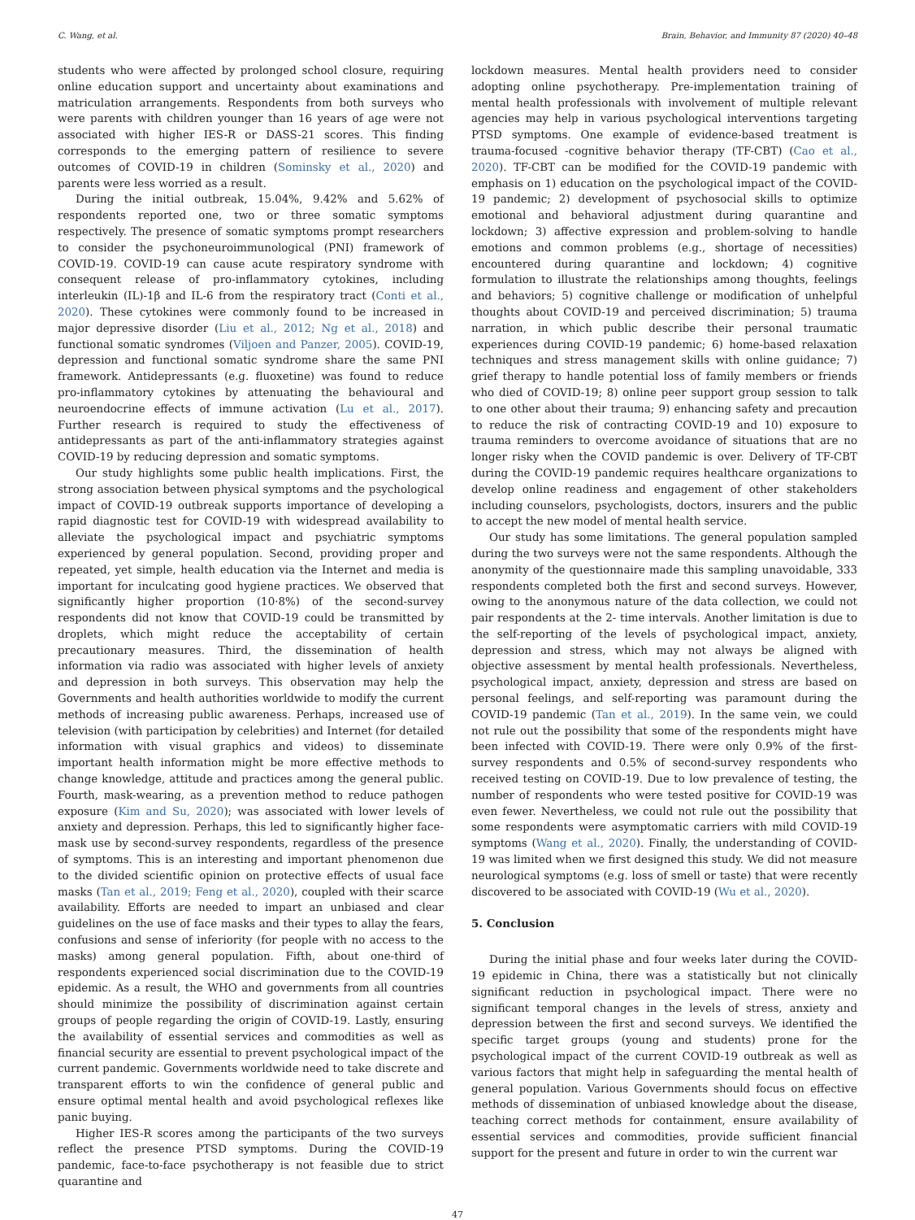C. Wang, et al. Brain, Behavior, and Immunity 87 (2020) 40–48
students who were affected by prolonged school closure, requiring online education support and uncertainty about examinations and matriculation arrangements. Respondents from both surveys who were parents with children younger than 16 years of age were not associated with higher IES-R or DASS-21 scores. This finding corresponds to the emerging pattern of resilience to severe outcomes of COVID-19 in children (Sominsky et al., 2020) and parents were less worried as a result.
During the initial outbreak, 15.04%, 9.42% and 5.62% of respondents reported one, two or three somatic symptoms respectively. The presence of somatic symptoms prompt researchers to consider the psychoneuroimmunological (PNI) framework of COVID-19. COVID-19 can cause acute respiratory syndrome with consequent release of pro-inflammatory cytokines, including interleukin (IL)-1β and IL-6 from the respiratory tract (Conti et al., 2020). These cytokines were commonly found to be increased in major depressive disorder (Liu et al., 2012; Ng et al., 2018) and functional somatic syndromes (Viljoen and Panzer, 2005). COVID-19, depression and functional somatic syndrome share the same PNI framework. Antidepressants (e.g. fluoxetine) was found to reduce pro-inflammatory cytokines by attenuating the behavioural and neuroendocrine effects of immune activation (Lu et al., 2017). Further research is required to study the effectiveness of antidepressants as part of the anti-inflammatory strategies against COVID-19 by reducing depression and somatic symptoms.
Our study highlights some public health implications. First, the strong association between physical symptoms and the psychological impact of COVID-19 outbreak supports importance of developing a rapid diagnostic test for COVID-19 with widespread availability to alleviate the psychological impact and psychiatric symptoms experienced by general population. Second, providing proper and repeated, yet simple, health education via the Internet and media is important for inculcating good hygiene practices. We observed that significantly higher proportion (10·8%) of the second-survey respondents did not know that COVID-19 could be transmitted by droplets, which might reduce the acceptability of certain precautionary measures. Third, the dissemination of health information via radio was associated with higher levels of anxiety and depression in both surveys. This observation may help the Governments and health authorities worldwide to modify the current methods of increasing public awareness. Perhaps, increased use of television (with participation by celebrities) and Internet (for detailed information with visual graphics and videos) to disseminate important health information might be more effective methods to change knowledge, attitude and practices among the general public. Fourth, mask-wearing, as a prevention method to reduce pathogen exposure (Kim and Su, 2020); was associated with lower levels of anxiety and depression. Perhaps, this led to significantly higher face-mask use by second-survey respondents, regardless of the presence of symptoms. This is an interesting and important phenomenon due to the divided scientific opinion on protective effects of usual face masks (Tan et al., 2019; Feng et al., 2020), coupled with their scarce availability. Efforts are needed to impart an unbiased and clear guidelines on the use of face masks and their types to allay the fears, confusions and sense of inferiority (for people with no access to the masks) among general population. Fifth, about one-third of respondents experienced social discrimination due to the COVID-19 epidemic. As a result, the WHO and governments from all countries should minimize the possibility of discrimination against certain groups of people regarding the origin of COVID-19. Lastly, ensuring the availability of essential services and commodities as well as financial security are essential to prevent psychological impact of the current pandemic. Governments worldwide need to take discrete and transparent efforts to win the confidence of general public and ensure optimal mental health and avoid psychological reflexes like panic buying.
Higher IES-R scores among the participants of the two surveys reflect the presence PTSD symptoms. During the COVID-19 pandemic, face-to-face psychotherapy is not feasible due to strict quarantine and
lockdown measures. Mental health providers need to consider adopting online psychotherapy. Pre-implementation training of mental health professionals with involvement of multiple relevant agencies may help in various psychological interventions targeting PTSD symptoms. One example of evidence-based treatment is trauma-focused -cognitive behavior therapy (TF-CBT) (Cao et al., 2020). TF-CBT can be modified for the COVID-19 pandemic with emphasis on 1) education on the psychological impact of the COVID-19 pandemic; 2) development of psychosocial skills to optimize emotional and behavioral adjustment during quarantine and lockdown; 3) affective expression and problem-solving to handle emotions and common problems (e.g., shortage of necessities) encountered during quarantine and lockdown; 4) cognitive formulation to illustrate the relationships among thoughts, feelings and behaviors; 5) cognitive challenge or modification of unhelpful thoughts about COVID-19 and perceived discrimination; 5) trauma narration, in which public describe their personal traumatic experiences during COVID-19 pandemic; 6) home-based relaxation techniques and stress management skills with online guidance; 7) grief therapy to handle potential loss of family members or friends who died of COVID-19; 8) online peer support group session to talk to one other about their trauma; 9) enhancing safety and precaution to reduce the risk of contracting COVID-19 and 10) exposure to trauma reminders to overcome avoidance of situations that are no longer risky when the COVID pandemic is over. Delivery of TF-CBT during the COVID-19 pandemic requires healthcare organizations to develop online readiness and engagement of other stakeholders including counselors, psychologists, doctors, insurers and the public to accept the new model of mental health service.
Our study has some limitations. The general population sampled during the two surveys were not the same respondents. Although the anonymity of the questionnaire made this sampling unavoidable, 333 respondents completed both the first and second surveys. However, owing to the anonymous nature of the data collection, we could not pair respondents at the 2- time intervals. Another limitation is due to the self-reporting of the levels of psychological impact, anxiety, depression and stress, which may not always be aligned with objective assessment by mental health professionals. Nevertheless, psychological impact, anxiety, depression and stress are based on personal feelings, and self-reporting was paramount during the COVID-19 pandemic (Tan et al., 2019). In the same vein, we could not rule out the possibility that some of the respondents might have been infected with COVID-19. There were only 0.9% of the first-survey respondents and 0.5% of second-survey respondents who received testing on COVID-19. Due to low prevalence of testing, the number of respondents who were tested positive for COVID-19 was even fewer. Nevertheless, we could not rule out the possibility that some respondents were asymptomatic carriers with mild COVID-19 symptoms (Wang et al., 2020). Finally, the understanding of COVID-19 was limited when we first designed this study. We did not measure neurological symptoms (e.g. loss of smell or taste) that were recently discovered to be associated with COVID-19 (Wu et al., 2020).
5. Conclusion
During the initial phase and four weeks later during the COVID-19 epidemic in China, there was a statistically but not clinically significant reduction in psychological impact. There were no significant temporal changes in the levels of stress, anxiety and depression between the first and second surveys. We identified the specific target groups (young and students) prone for the psychological impact of the current COVID-19 outbreak as well as various factors that might help in safeguarding the mental health of general population. Various Governments should focus on effective methods of dissemination of unbiased knowledge about the disease, teaching correct methods for containment, ensure availability of essential services and commodities, provide sufficient financial support for the present and future in order to win the current war
47